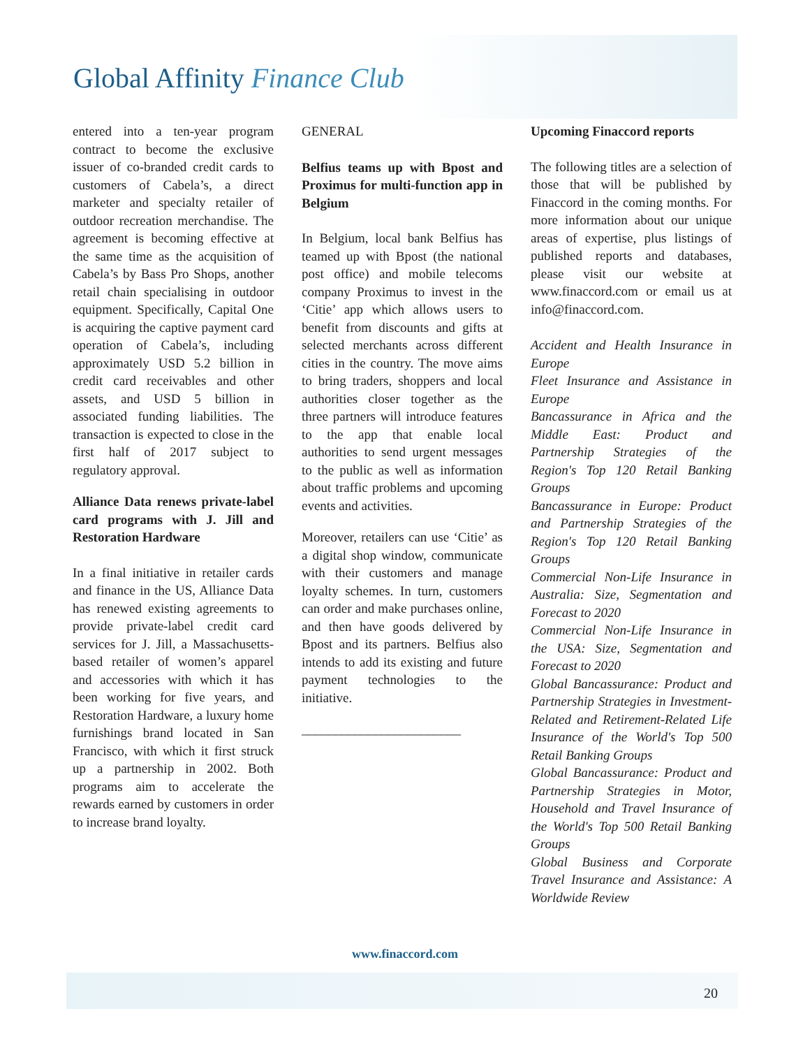Global Affinity Finance Club
entered into a ten-year program contract to become the exclusive issuer of co-branded credit cards to customers of Cabela’s, a direct marketer and specialty retailer of outdoor recreation merchandise. The agreement is becoming effective at the same time as the acquisition of Cabela’s by Bass Pro Shops, another retail chain specialising in outdoor equipment. Specifically, Capital One is acquiring the captive payment card operation of Cabela’s, including approximately USD 5.2 billion in credit card receivables and other assets, and USD 5 billion in associated funding liabilities. The transaction is expected to close in the first half of 2017 subject to regulatory approval.
Alliance Data renews private-label card programs with J. Jill and Restoration Hardware
In a final initiative in retailer cards and finance in the US, Alliance Data has renewed existing agreements to provide private-label credit card services for J. Jill, a Massachusetts-based retailer of women’s apparel and accessories with which it has been working for five years, and Restoration Hardware, a luxury home furnishings brand located in San Francisco, with which it first struck up a partnership in 2002. Both programs aim to accelerate the rewards earned by customers in order to increase brand loyalty.
GENERAL
Belfius teams up with Bpost and Proximus for multi-function app in Belgium
In Belgium, local bank Belfius has teamed up with Bpost (the national post office) and mobile telecoms company Proximus to invest in the ‘Citie’ app which allows users to benefit from discounts and gifts at selected merchants across different cities in the country. The move aims to bring traders, shoppers and local authorities closer together as the three partners will introduce features to the app that enable local authorities to send urgent messages to the public as well as information about traffic problems and upcoming events and activities.
Moreover, retailers can use ‘Citie’ as a digital shop window, communicate with their customers and manage loyalty schemes. In turn, customers can order and make purchases online, and then have goods delivered by Bpost and its partners. Belfius also intends to add its existing and future payment technologies to the initiative.
________________________
Upcoming Finaccord reports
The following titles are a selection of those that will be published by Finaccord in the coming months. For more information about our unique areas of expertise, plus listings of published reports and databases, please visit our website at www.finaccord.com or email us at info@finaccord.com.
Accident and Health Insurance in Europe
Fleet Insurance and Assistance in Europe
Bancassurance in Africa and the Middle East: Product and Partnership Strategies of the Region's Top 120 Retail Banking Groups
Bancassurance in Europe: Product and Partnership Strategies of the Region's Top 120 Retail Banking Groups
Commercial Non-Life Insurance in Australia: Size, Segmentation and Forecast to 2020
Commercial Non-Life Insurance in the USA: Size, Segmentation and Forecast to 2020
Global Bancassurance: Product and Partnership Strategies in Investment-Related and Retirement-Related Life Insurance of the World's Top 500 Retail Banking Groups
Global Bancassurance: Product and Partnership Strategies in Motor, Household and Travel Insurance of the World's Top 500 Retail Banking Groups
Global Business and Corporate Travel Insurance and Assistance: A Worldwide Review
www.finaccord.com
20